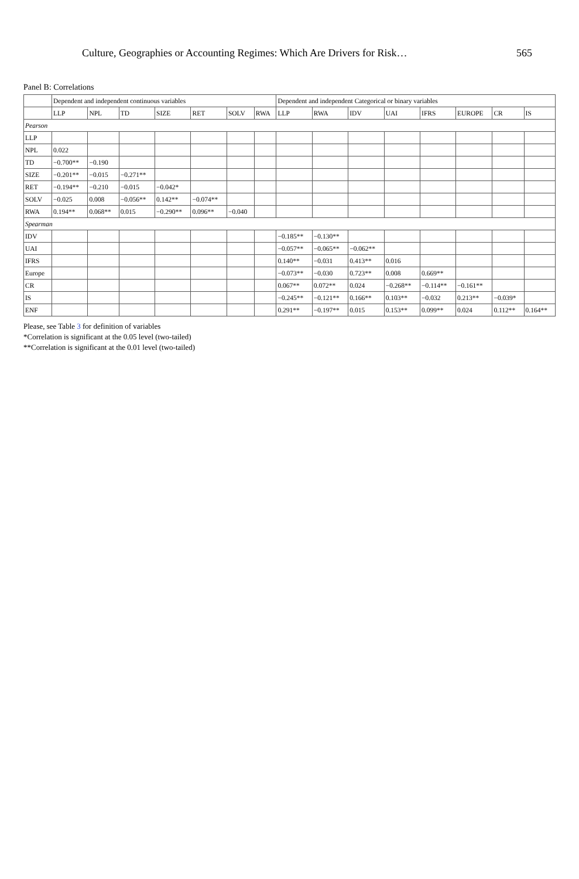Culture, Geographies or Accounting Regimes: Which Are Drivers for Risk… 565
Panel B: Correlations
| | Dependent and independent continuous variables | | | | | | | Dependent and independent Categorical or binary variables | | | | | | | |
| --- | --- | --- | --- | --- | --- | --- | --- | --- | --- | --- | --- | --- | --- | --- | --- |
| | LLP | NPL | TD | SIZE | RET | SOLV | RWA | LLP | RWA | IDV | UAI | IFRS | EUROPE | CR | IS |
| Pearson | | | | | | | | | | | | | | | |
| LLP | | | | | | | | | | | | | | | |
| NPL | 0.022 | | | | | | | | | | | | | | |
| TD | −0.700** | −0.190 | | | | | | | | | | | | | |
| SIZE | −0.201** | −0.015 | −0.271** | | | | | | | | | | | | |
| RET | −0.194** | −0.210 | −0.015 | −0.042* | | | | | | | | | | | |
| SOLV | −0.025 | 0.008 | −0.056** | 0.142** | −0.074** | | | | | | | | | | |
| RWA | 0.194** | 0.068** | 0.015 | −0.290** | 0.096** | −0.040 | | | | | | | | | |
| Spearman | | | | | | | | | | | | | | | |
| IDV | | | | | | | | −0.185** | −0.130** | | | | | | |
| UAI | | | | | | | | −0.057** | −0.065** | −0.062** | | | | | |
| IFRS | | | | | | | | 0.140** | −0.031 | 0.413** | 0.016 | | | | |
| Europe | | | | | | | | −0.073** | −0.030 | 0.723** | 0.008 | 0.669** | | | |
| CR | | | | | | | | 0.067** | 0.072** | 0.024 | −0.268** | −0.114** | −0.161** | | |
| IS | | | | | | | | −0.245** | −0.121** | 0.166** | 0.103** | −0.032 | 0.213** | −0.039* | |
| ENF | | | | | | | | 0.291** | −0.197** | 0.015 | 0.153** | 0.099** | 0.024 | 0.112** | 0.164** |
Please, see Table 3 for definition of variables
*Correlation is significant at the 0.05 level (two-tailed)
**Correlation is significant at the 0.01 level (two-tailed)